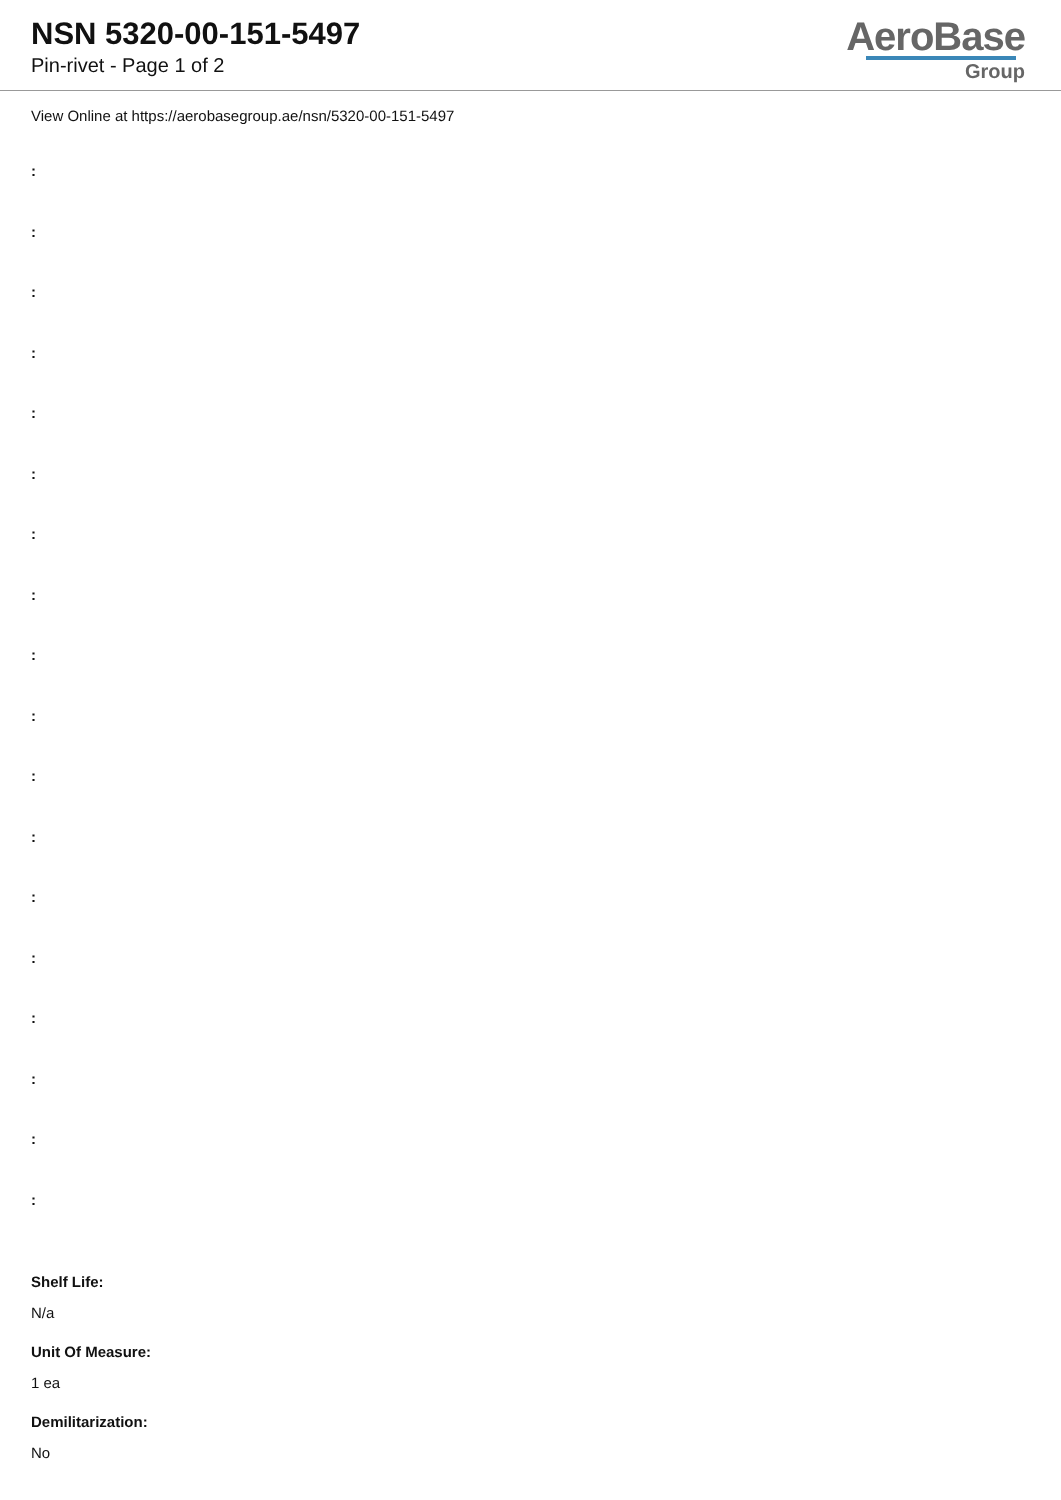NSN 5320-00-151-5497
Pin-rivet - Page 1 of 2
AeroBase
Group
View Online at https://aerobasegroup.ae/nsn/5320-00-151-5497
:
:
:
:
:
:
:
:
:
:
:
:
:
:
:
:
:
:
Shelf Life:
N/a
Unit Of Measure:
1 ea
Demilitarization:
No